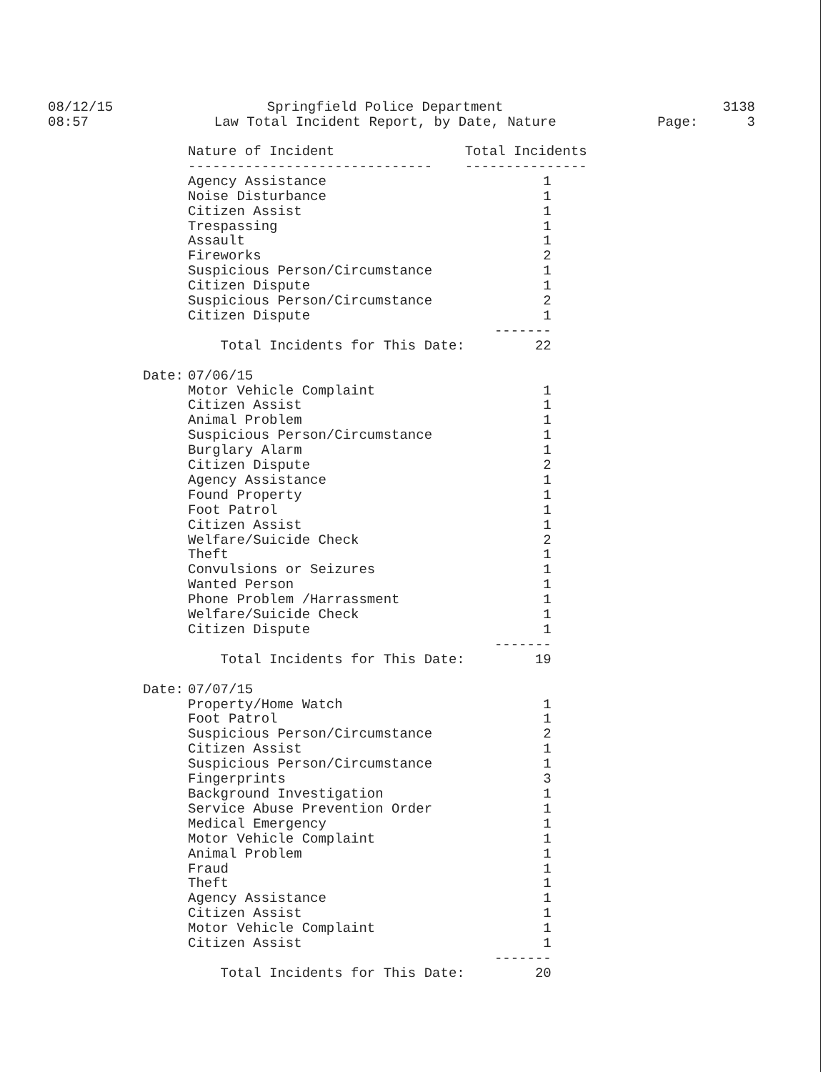08/12/15
08:57
Springfield Police Department
Law Total Incident Report, by Date, Nature
3138
Page: 3
| | Nature of Incident | Total Incidents |
| | ------------------------------ | --------------- |
| | Agency Assistance | 1 |
| | Noise Disturbance | 1 |
| | Citizen Assist | 1 |
| | Trespassing | 1 |
| | Assault | 1 |
| | Fireworks | 2 |
| | Suspicious Person/Circumstance | 1 |
| | Citizen Dispute | 1 |
| | Suspicious Person/Circumstance | 2 |
| | Citizen Dispute | 1 |
| | | ------- |
| | Total Incidents for This Date: | 22 |
| Date: | 07/06/15 | |
| | Motor Vehicle Complaint | 1 |
| | Citizen Assist | 1 |
| | Animal Problem | 1 |
| | Suspicious Person/Circumstance | 1 |
| | Burglary Alarm | 1 |
| | Citizen Dispute | 2 |
| | Agency Assistance | 1 |
| | Found Property | 1 |
| | Foot Patrol | 1 |
| | Citizen Assist | 1 |
| | Welfare/Suicide Check | 2 |
| | Theft | 1 |
| | Convulsions or Seizures | 1 |
| | Wanted Person | 1 |
| | Phone Problem /Harrassment | 1 |
| | Welfare/Suicide Check | 1 |
| | Citizen Dispute | 1 |
| | | ------- |
| | Total Incidents for This Date: | 19 |
| Date: | 07/07/15 | |
| | Property/Home Watch | 1 |
| | Foot Patrol | 1 |
| | Suspicious Person/Circumstance | 2 |
| | Citizen Assist | 1 |
| | Suspicious Person/Circumstance | 1 |
| | Fingerprints | 3 |
| | Background Investigation | 1 |
| | Service Abuse Prevention Order | 1 |
| | Medical Emergency | 1 |
| | Motor Vehicle Complaint | 1 |
| | Animal Problem | 1 |
| | Fraud | 1 |
| | Theft | 1 |
| | Agency Assistance | 1 |
| | Citizen Assist | 1 |
| | Motor Vehicle Complaint | 1 |
| | Citizen Assist | 1 |
| | | ------- |
| | Total Incidents for This Date: | 20 |